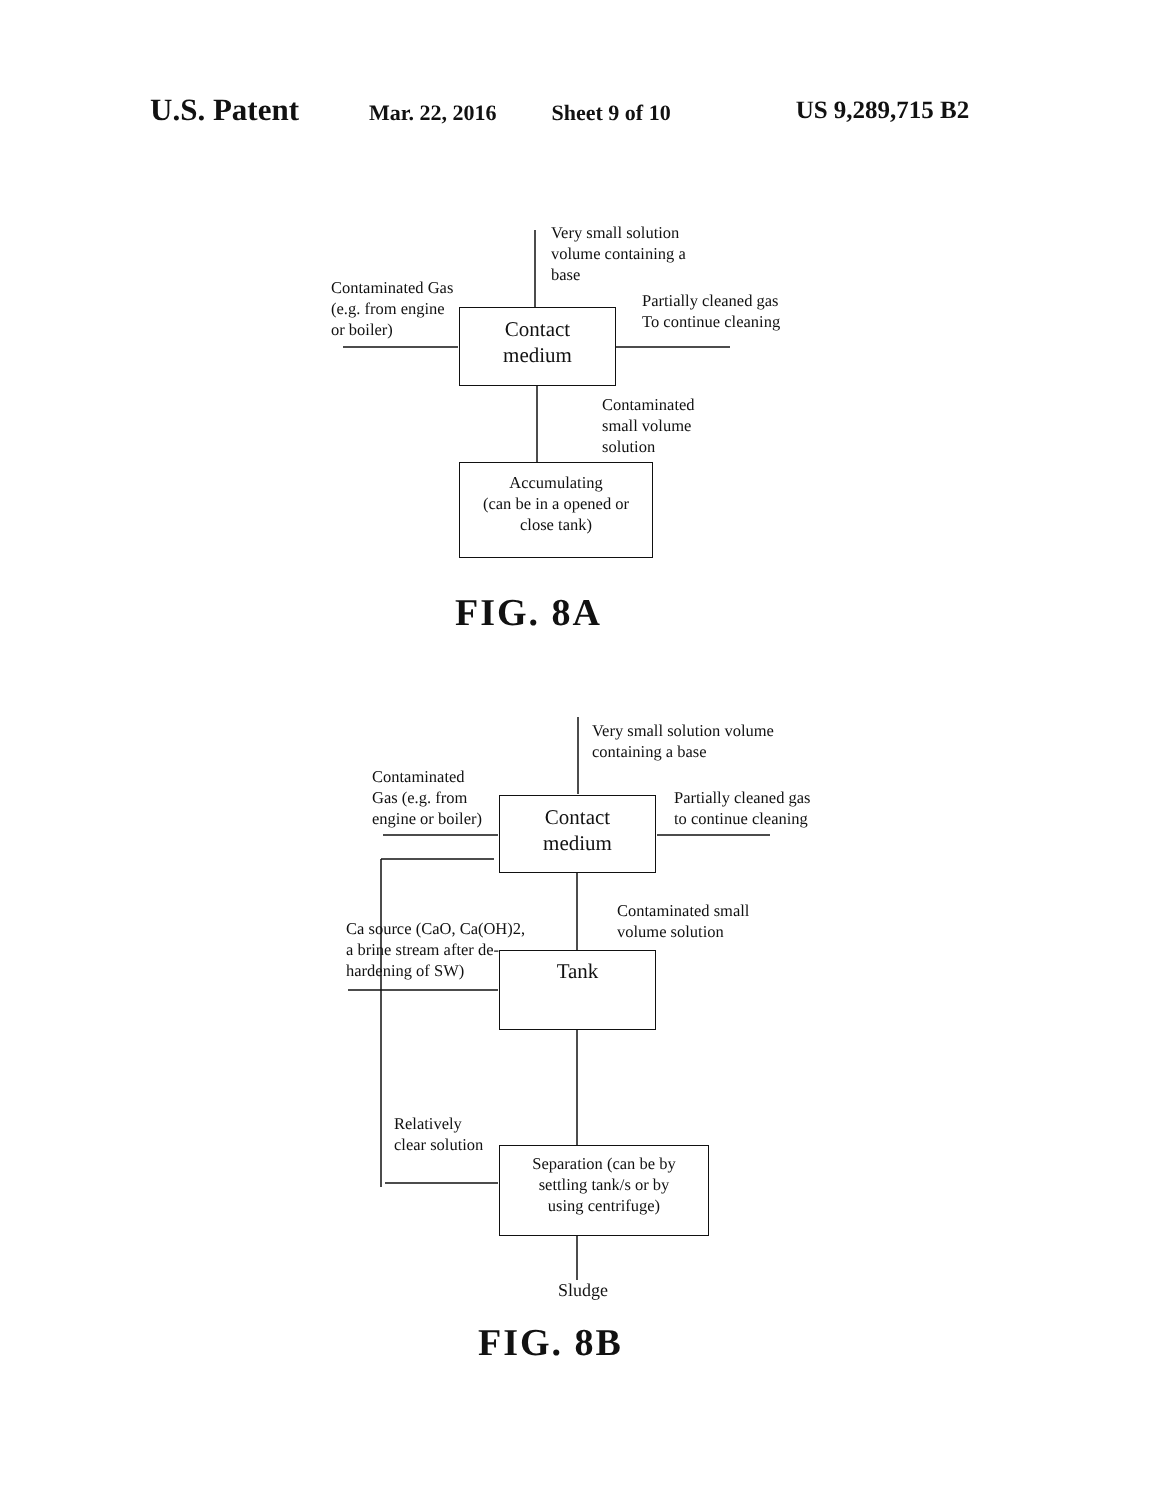U.S. Patent
Mar. 22, 2016 Sheet 9 of 10
US 9,289,715 B2
Very small solution
volume containing a
base
Contaminated Gas
(e.g. from engine
or boiler)
Partially cleaned gas
To continue cleaning
Contact
medium
Contaminated
small volume
solution
Accumulating
(can be in a opened or
close tank)
FIG. 8A
Very small solution volume
containing a base
Contaminated
Gas (e.g. from
engine or boiler)
Partially cleaned gas
to continue cleaning
Contact
medium
Contaminated small
volume solution
Ca source (CaO, Ca(OH)2,
a brine stream after de-
hardening of SW)
Tank
Relatively
clear solution
Separation (can be by
settling tank/s or by
using centrifuge)
Sludge
FIG. 8B